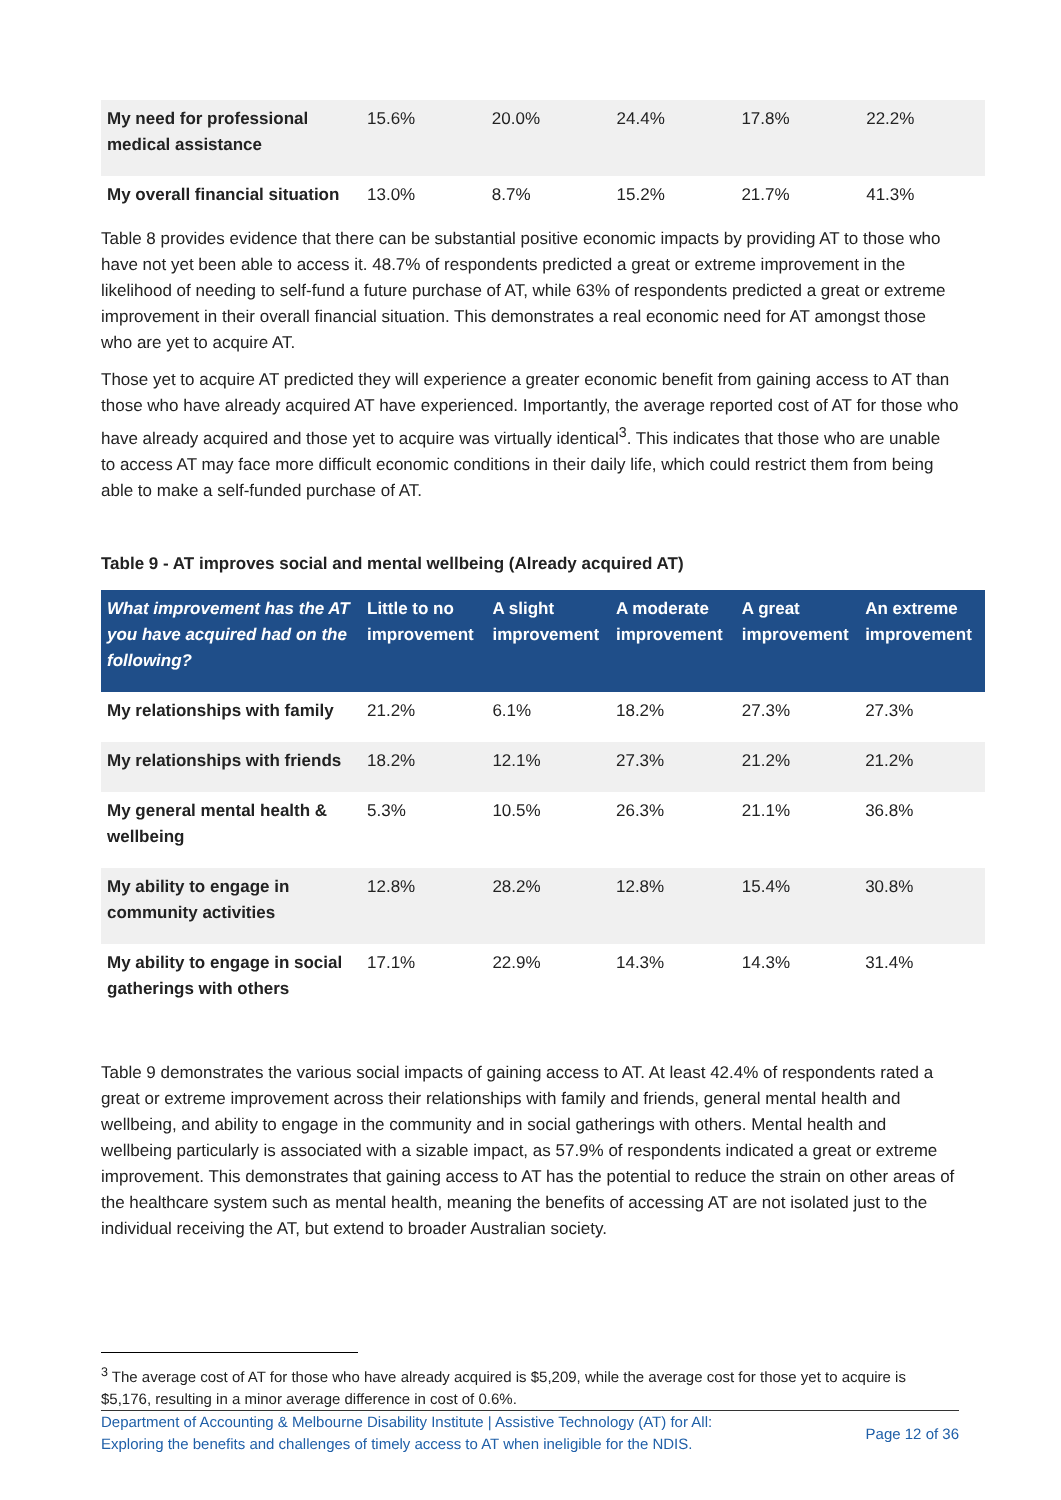| My need for professional medical assistance | 15.6% | 20.0% | 24.4% | 17.8% | 22.2% |
| My overall financial situation | 13.0% | 8.7% | 15.2% | 21.7% | 41.3% |
Table 8 provides evidence that there can be substantial positive economic impacts by providing AT to those who have not yet been able to access it. 48.7% of respondents predicted a great or extreme improvement in the likelihood of needing to self-fund a future purchase of AT, while 63% of respondents predicted a great or extreme improvement in their overall financial situation. This demonstrates a real economic need for AT amongst those who are yet to acquire AT.
Those yet to acquire AT predicted they will experience a greater economic benefit from gaining access to AT than those who have already acquired AT have experienced. Importantly, the average reported cost of AT for those who have already acquired and those yet to acquire was virtually identical<sup>3</sup>. This indicates that those who are unable to access AT may face more difficult economic conditions in their daily life, which could restrict them from being able to make a self-funded purchase of AT.
Table 9 - AT improves social and mental wellbeing (Already acquired AT)
| What improvement has the AT you have acquired had on the following? | Little to no improvement | A slight improvement | A moderate improvement | A great improvement | An extreme improvement |
| --- | --- | --- | --- | --- | --- |
| My relationships with family | 21.2% | 6.1% | 18.2% | 27.3% | 27.3% |
| My relationships with friends | 18.2% | 12.1% | 27.3% | 21.2% | 21.2% |
| My general mental health & wellbeing | 5.3% | 10.5% | 26.3% | 21.1% | 36.8% |
| My ability to engage in community activities | 12.8% | 28.2% | 12.8% | 15.4% | 30.8% |
| My ability to engage in social gatherings with others | 17.1% | 22.9% | 14.3% | 14.3% | 31.4% |
Table 9 demonstrates the various social impacts of gaining access to AT. At least 42.4% of respondents rated a great or extreme improvement across their relationships with family and friends, general mental health and wellbeing, and ability to engage in the community and in social gatherings with others. Mental health and wellbeing particularly is associated with a sizable impact, as 57.9% of respondents indicated a great or extreme improvement. This demonstrates that gaining access to AT has the potential to reduce the strain on other areas of the healthcare system such as mental health, meaning the benefits of accessing AT are not isolated just to the individual receiving the AT, but extend to broader Australian society.
<sup>3</sup> The average cost of AT for those who have already acquired is $5,209, while the average cost for those yet to acquire is $5,176, resulting in a minor average difference in cost of 0.6%.
Department of Accounting & Melbourne Disability Institute | Assistive Technology (AT) for All:
Exploring the benefits and challenges of timely access to AT when ineligible for the NDIS.
Page 12 of 36